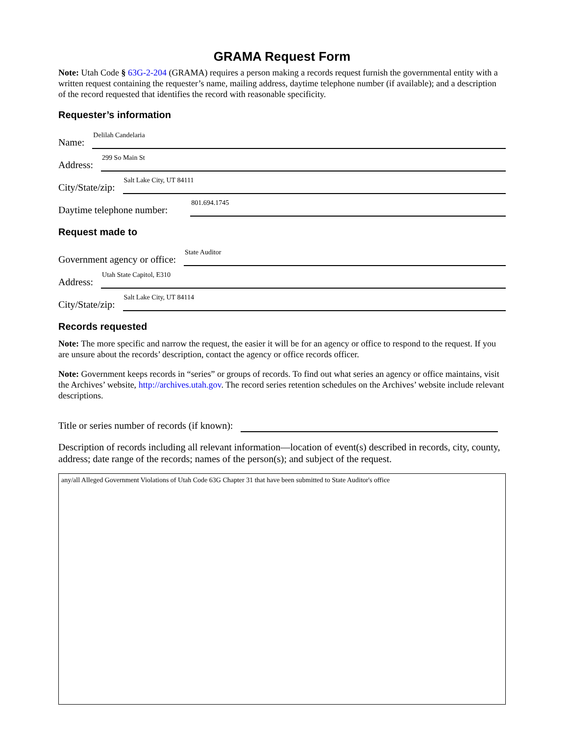GRAMA Request Form
Note: Utah Code § 63G-2-204 (GRAMA) requires a person making a records request furnish the governmental entity with a written request containing the requester’s name, mailing address, daytime telephone number (if available); and a description of the record requested that identifies the record with reasonable specificity.
Requester’s information
Name: Delilah Candelaria
Address: 299 So Main St
City/State/zip: Salt Lake City, UT 84111
Daytime telephone number: 801.694.1745
Request made to
Government agency or office: State Auditor
Address: Utah State Capitol, E310
City/State/zip: Salt Lake City, UT 84114
Records requested
Note: The more specific and narrow the request, the easier it will be for an agency or office to respond to the request. If you are unsure about the records’ description, contact the agency or office records officer.
Note: Government keeps records in “series” or groups of records. To find out what series an agency or office maintains, visit the Archives’ website, http://archives.utah.gov. The record series retention schedules on the Archives’ website include relevant descriptions.
Title or series number of records (if known):
Description of records including all relevant information—location of event(s) described in records, city, county, address; date range of the records; names of the person(s); and subject of the request.
any/all Alleged Government Violations of Utah Code 63G Chapter 31 that have been submitted to State Auditor's office